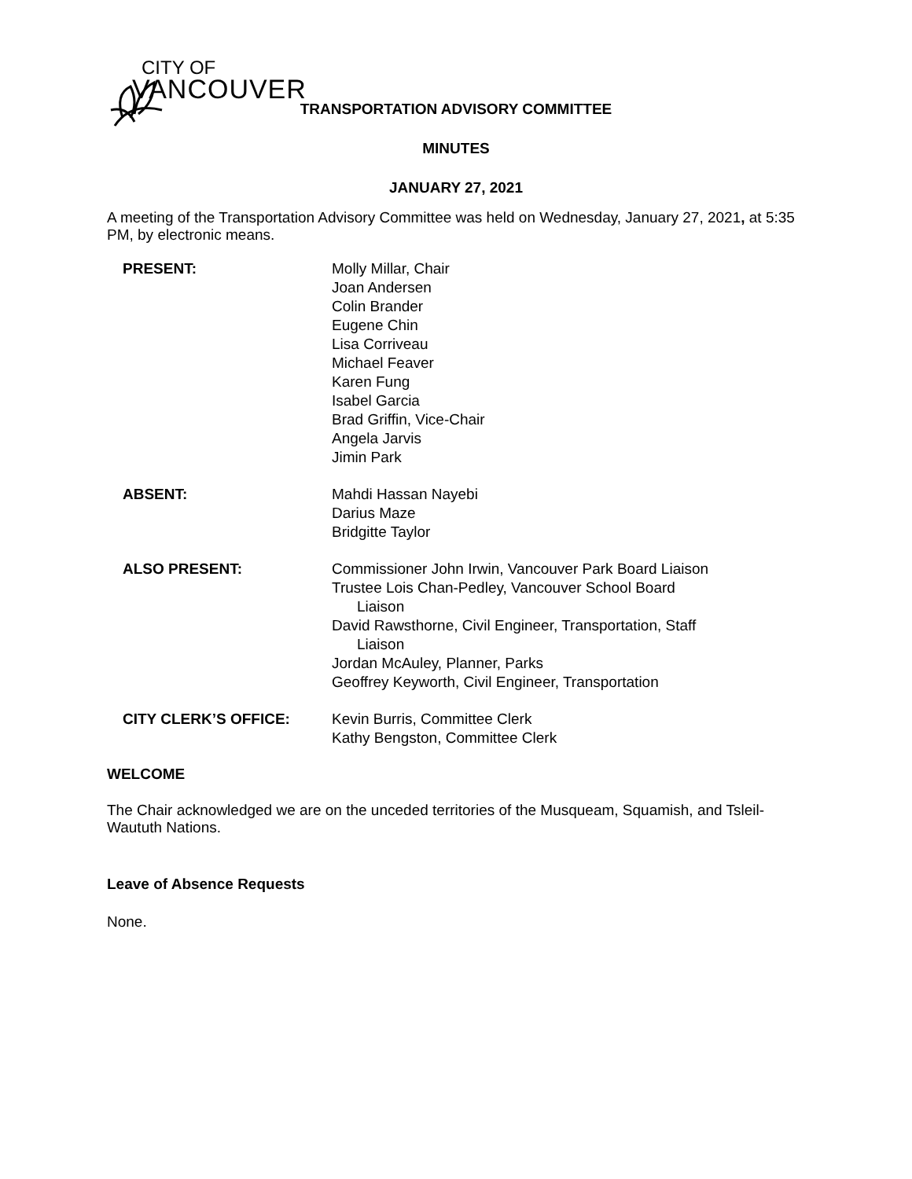CITY OF
VANCOUVER
TRANSPORTATION ADVISORY COMMITTEE
MINUTES
JANUARY 27, 2021
A meeting of the Transportation Advisory Committee was held on Wednesday, January 27, 2021, at 5:35 PM, by electronic means.
| PRESENT: | Molly Millar, Chair Joan Andersen Colin Brander Eugene Chin Lisa Corriveau Michael Feaver Karen Fung Isabel Garcia Brad Griffin, Vice-Chair Angela Jarvis Jimin Park |
| ABSENT: | Mahdi Hassan Nayebi Darius Maze Bridgitte Taylor |
| ALSO PRESENT: | Commissioner John Irwin, Vancouver Park Board Liaison Trustee Lois Chan-Pedley, Vancouver School Board Liaison David Rawsthorne, Civil Engineer, Transportation, Staff Liaison Jordan McAuley, Planner, Parks Geoffrey Keyworth, Civil Engineer, Transportation |
| CITY CLERK’S OFFICE: | Kevin Burris, Committee Clerk Kathy Bengston, Committee Clerk |
WELCOME
The Chair acknowledged we are on the unceded territories of the Musqueam, Squamish, and Tsleil-Waututh Nations.
Leave of Absence Requests
None.